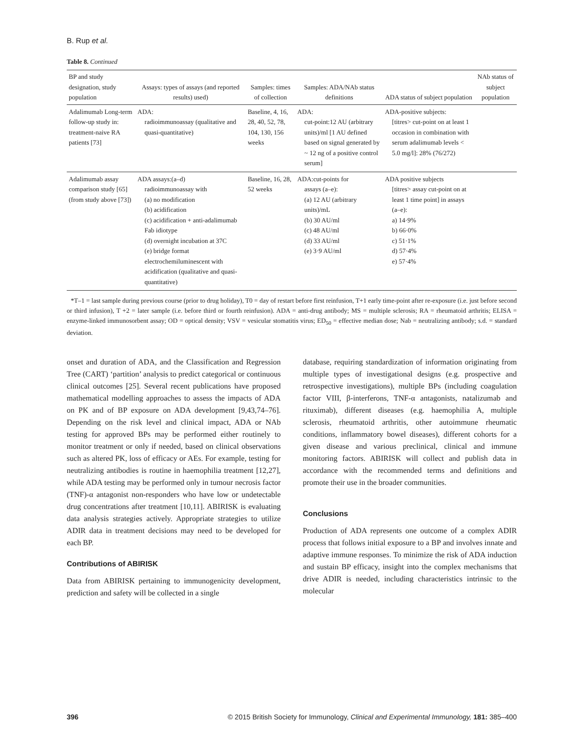B. Rup et al.
Table 8. Continued
| BP and study designation, study population | Assays: types of assays (and reported results) used) | Samples: times of collection | Samples: ADA/NAb status definitions | ADA status of subject population | NAb status of subject population |
| --- | --- | --- | --- | --- | --- |
| Adalimumab Long-term follow-up study in: treatment-naive RA patients [73] | ADA: radioimmunoassay (qualitative and quasi-quantitative) | Baseline, 4, 16, 28, 40, 52, 78, 104, 130, 156 weeks | ADA: cut-point:12 AU (arbitrary units)/ml [1 AU defined based on signal generated by ~ 12 ng of a positive control serum] | ADA-positive subjects: [titres> cut-point on at least 1 occasion in combination with serum adalimumab levels < 5.0 mg/l]: 28% (76/272) | |
| Adalimumab assay comparison study [65](from study above [73]) | ADA assays:(a–d) radioimmunoassay with (a) no modification (b) acidification (c) acidification + anti-adalimumab Fab idiotype (d) overnight incubation at 37C (e) bridge format electrochemiluminescent with acidification (qualitative and quasi-quantitative) | Baseline, 16, 28, 52 weeks | ADA:cut-points for assays (a–e): (a) 12 AU (arbitrary units)/mL (b) 30 AU/ml (c) 48 AU/ml (d) 33 AU/ml (e) 3·9 AU/ml | ADA positive subjects [titres> assay cut-point on at least 1 time point] in assays (a–e): a) 14·9% b) 66·0% c) 51·1% d) 57·4% e) 57·4% | |
*T–1 = last sample during previous course (prior to drug holiday), T0 = day of restart before first reinfusion, T+1 early time-point after re-exposure (i.e. just before second or third infusion), T +2 = later sample (i.e. before third or fourth reinfusion). ADA = anti-drug antibody; MS = multiple sclerosis; RA = rheumatoid arthritis; ELISA = enzyme-linked immunosorbent assay; OD = optical density; VSV = vesicular stomatitis virus; ED<sub>50</sub> = effective median dose; Nab = neutralizing antibody; s.d. = standard deviation.
onset and duration of ADA, and the Classification and Regression Tree (CART) ‘partition’ analysis to predict categorical or continuous clinical outcomes [25]. Several recent publications have proposed mathematical modelling approaches to assess the impacts of ADA on PK and of BP exposure on ADA development [9,43,74–76]. Depending on the risk level and clinical impact, ADA or NAb testing for approved BPs may be performed either routinely to monitor treatment or only if needed, based on clinical observations such as altered PK, loss of efficacy or AEs. For example, testing for neutralizing antibodies is routine in haemophilia treatment [12,27], while ADA testing may be performed only in tumour necrosis factor (TNF)-α antagonist non-responders who have low or undetectable drug concentrations after treatment [10,11]. ABIRISK is evaluating data analysis strategies actively. Appropriate strategies to utilize ADIR data in treatment decisions may need to be developed for each BP.
Contributions of ABIRISK
Data from ABIRISK pertaining to immunogenicity development, prediction and safety will be collected in a single
database, requiring standardization of information originating from multiple types of investigational designs (e.g. prospective and retrospective investigations), multiple BPs (including coagulation factor VIII, β-interferons, TNF-α antagonists, natalizumab and rituximab), different diseases (e.g. haemophilia A, multiple sclerosis, rheumatoid arthritis, other autoimmune rheumatic conditions, inflammatory bowel diseases), different cohorts for a given disease and various preclinical, clinical and immune monitoring factors. ABIRISK will collect and publish data in accordance with the recommended terms and definitions and promote their use in the broader communities.
Conclusions
Production of ADA represents one outcome of a complex ADIR process that follows initial exposure to a BP and involves innate and adaptive immune responses. To minimize the risk of ADA induction and sustain BP efficacy, insight into the complex mechanisms that drive ADIR is needed, including characteristics intrinsic to the molecular
396 © 2015 British Society for Immunology, Clinical and Experimental Immunology, 181: 385–400